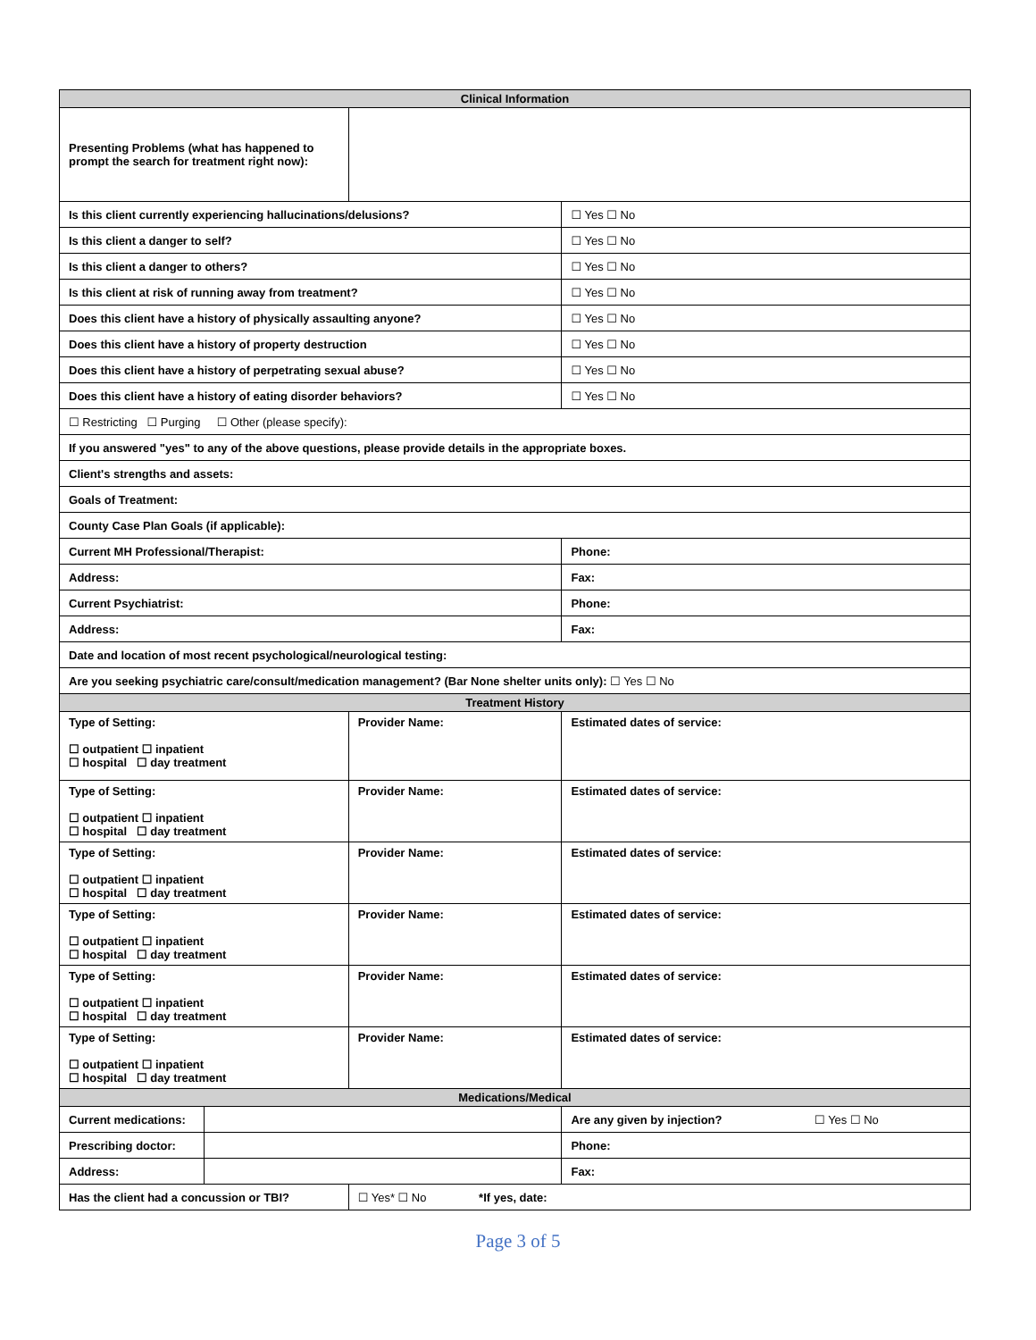| Clinical Information | | | |
| --- | --- | --- | --- |
| Presenting Problems (what has happened to prompt the search for treatment right now): | | | |
| Is this client currently experiencing hallucinations/delusions? | | | ☐ Yes ☐ No |
| Is this client a danger to self? | | | ☐ Yes ☐ No |
| Is this client a danger to others? | | | ☐ Yes ☐ No |
| Is this client at risk of running away from treatment? | | | ☐ Yes ☐ No |
| Does this client have a history of physically assaulting anyone? | | | ☐ Yes ☐ No |
| Does this client have a history of property destruction | | | ☐ Yes ☐ No |
| Does this client have a history of perpetrating sexual abuse? | | | ☐ Yes ☐ No |
| Does this client have a history of eating disorder behaviors? | | | ☐ Yes ☐ No |
| ☐ Restricting ☐ Purging ☐ Other (please specify): | | | |
| If you answered "yes" to any of the above questions, please provide details in the appropriate boxes. | | | |
| Client's strengths and assets: | | | |
| Goals of Treatment: | | | |
| County Case Plan Goals (if applicable): | | | |
| Current MH Professional/Therapist: | | | Phone: |
| Address: | | | Fax: |
| Current Psychiatrist: | | | Phone: |
| Address: | | | Fax: |
| Date and location of most recent psychological/neurological testing: | | | |
| Are you seeking psychiatric care/consult/medication management? (Bar None shelter units only): ☐ Yes ☐ No | | | |
| Treatment History | | | |
| Type of Setting: ☐ outpatient ☐ inpatient ☐ hospital ☐ day treatment | | Provider Name: | Estimated dates of service: |
| Type of Setting: ☐ outpatient ☐ inpatient ☐ hospital ☐ day treatment | | Provider Name: | Estimated dates of service: |
| Type of Setting: ☐ outpatient ☐ inpatient ☐ hospital ☐ day treatment | | Provider Name: | Estimated dates of service: |
| Type of Setting: ☐ outpatient ☐ inpatient ☐ hospital ☐ day treatment | | Provider Name: | Estimated dates of service: |
| Type of Setting: ☐ outpatient ☐ inpatient ☐ hospital ☐ day treatment | | Provider Name: | Estimated dates of service: |
| Type of Setting: ☐ outpatient ☐ inpatient ☐ hospital ☐ day treatment | | Provider Name: | Estimated dates of service: |
| Medications/Medical | | | |
| Current medications: | | | Are any given by injection? ☐ Yes ☐ No |
| Prescribing doctor: | | | Phone: |
| Address: | | | Fax: |
| Has the client had a concussion or TBI? | | ☐ Yes* ☐ No *If yes, date: | |
Page 3 of 5